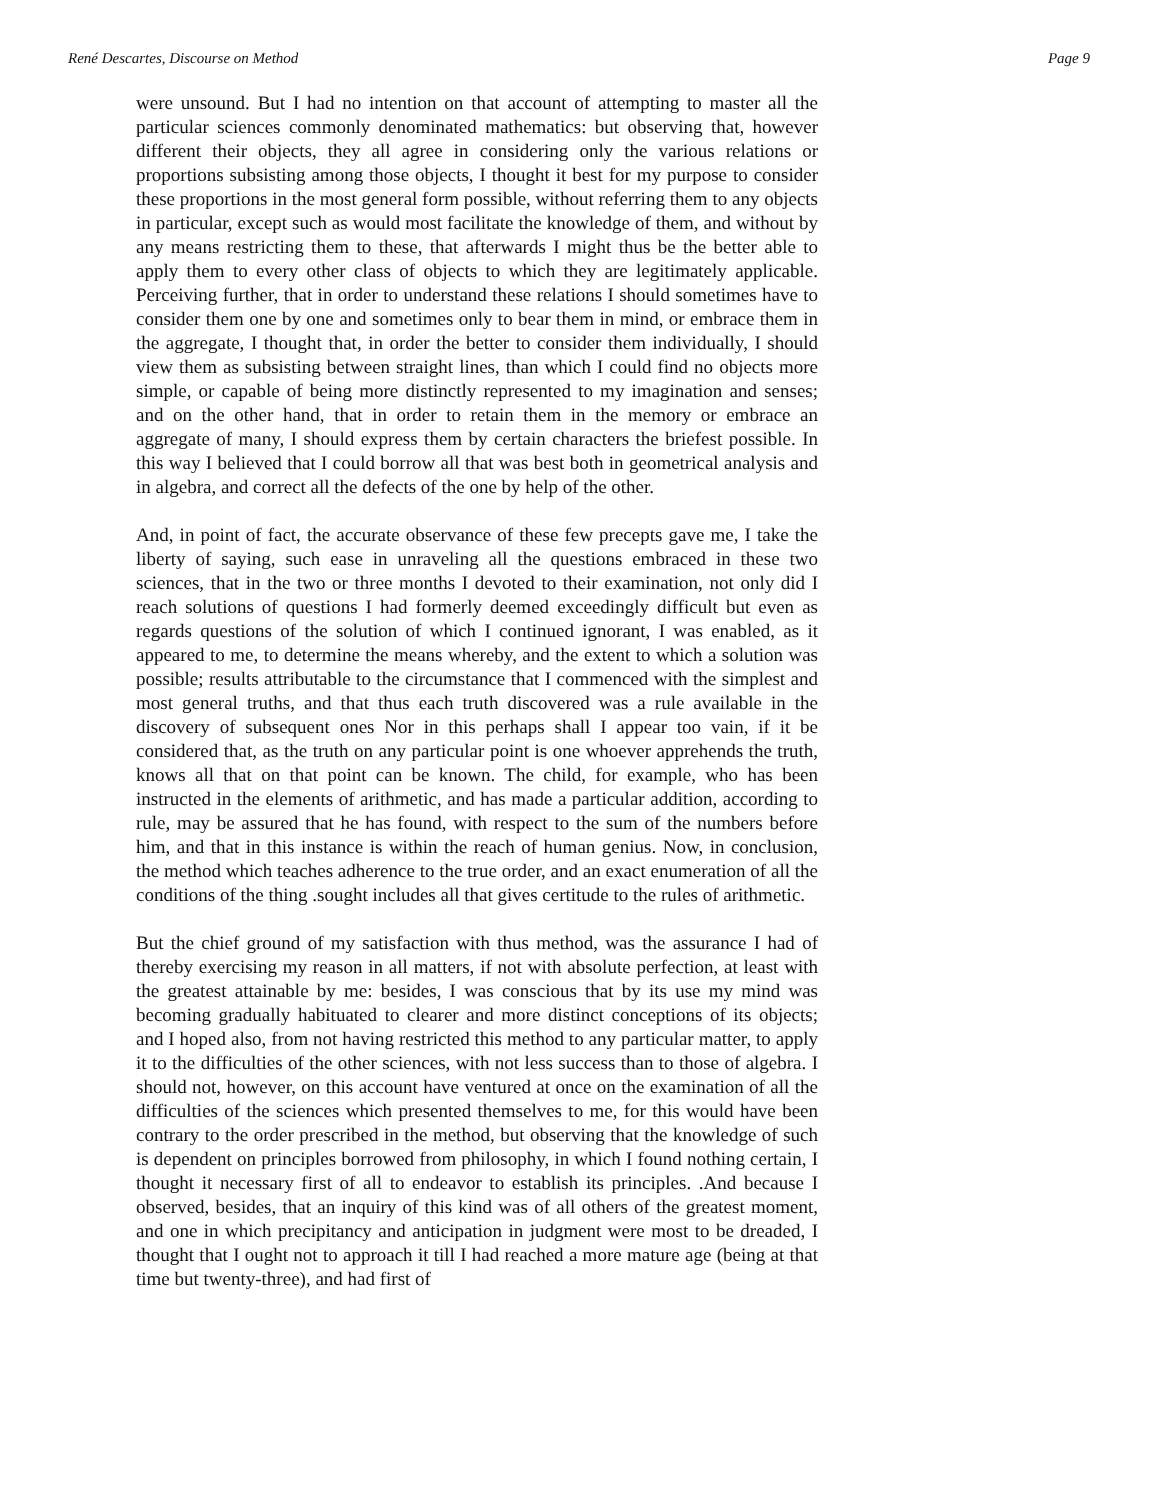René Descartes, Discourse on Method Page 9
were unsound. But I had no intention on that account of attempting to master all the particular sciences commonly denominated mathematics: but observing that, however different their objects, they all agree in considering only the various relations or proportions subsisting among those objects, I thought it best for my purpose to consider these proportions in the most general form possible, without referring them to any objects in particular, except such as would most facilitate the knowledge of them, and without by any means restricting them to these, that afterwards I might thus be the better able to apply them to every other class of objects to which they are legitimately applicable. Perceiving further, that in order to understand these relations I should sometimes have to consider them one by one and sometimes only to bear them in mind, or embrace them in the aggregate, I thought that, in order the better to consider them individually, I should view them as subsisting between straight lines, than which I could find no objects more simple, or capable of being more distinctly represented to my imagination and senses; and on the other hand, that in order to retain them in the memory or embrace an aggregate of many, I should express them by certain characters the briefest possible. In this way I believed that I could borrow all that was best both in geometrical analysis and in algebra, and correct all the defects of the one by help of the other.
And, in point of fact, the accurate observance of these few precepts gave me, I take the liberty of saying, such ease in unraveling all the questions embraced in these two sciences, that in the two or three months I devoted to their examination, not only did I reach solutions of questions I had formerly deemed exceedingly difficult but even as regards questions of the solution of which I continued ignorant, I was enabled, as it appeared to me, to determine the means whereby, and the extent to which a solution was possible; results attributable to the circumstance that I commenced with the simplest and most general truths, and that thus each truth discovered was a rule available in the discovery of subsequent ones Nor in this perhaps shall I appear too vain, if it be considered that, as the truth on any particular point is one whoever apprehends the truth, knows all that on that point can be known. The child, for example, who has been instructed in the elements of arithmetic, and has made a particular addition, according to rule, may be assured that he has found, with respect to the sum of the numbers before him, and that in this instance is within the reach of human genius. Now, in conclusion, the method which teaches adherence to the true order, and an exact enumeration of all the conditions of the thing .sought includes all that gives certitude to the rules of arithmetic.
But the chief ground of my satisfaction with thus method, was the assurance I had of thereby exercising my reason in all matters, if not with absolute perfection, at least with the greatest attainable by me: besides, I was conscious that by its use my mind was becoming gradually habituated to clearer and more distinct conceptions of its objects; and I hoped also, from not having restricted this method to any particular matter, to apply it to the difficulties of the other sciences, with not less success than to those of algebra. I should not, however, on this account have ventured at once on the examination of all the difficulties of the sciences which presented themselves to me, for this would have been contrary to the order prescribed in the method, but observing that the knowledge of such is dependent on principles borrowed from philosophy, in which I found nothing certain, I thought it necessary first of all to endeavor to establish its principles. .And because I observed, besides, that an inquiry of this kind was of all others of the greatest moment, and one in which precipitancy and anticipation in judgment were most to be dreaded, I thought that I ought not to approach it till I had reached a more mature age (being at that time but twenty-three), and had first of